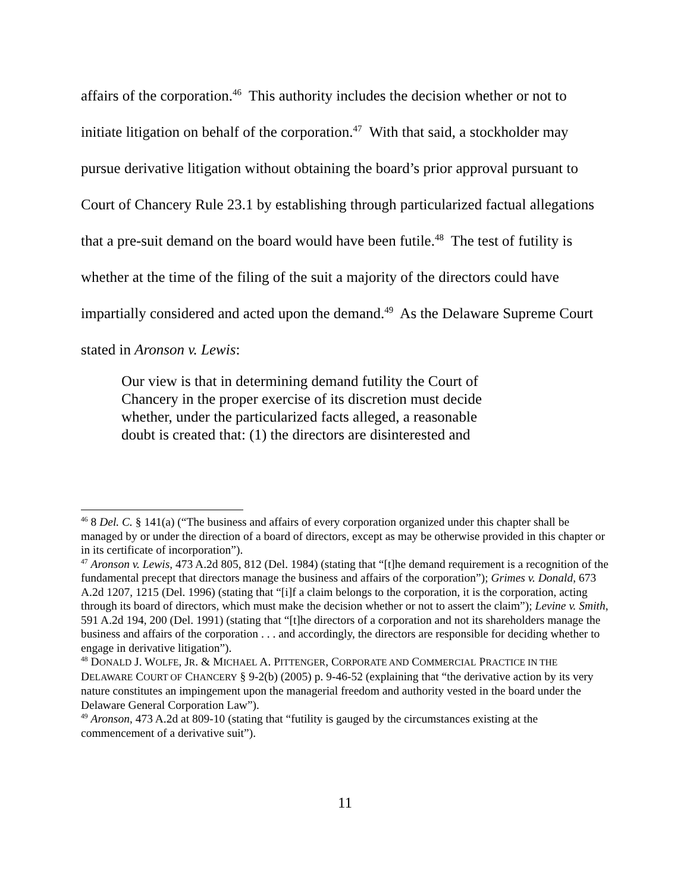affairs of the corporation.<sup>46</sup> This authority includes the decision whether or not to initiate litigation on behalf of the corporation.<sup>47</sup> With that said, a stockholder may pursue derivative litigation without obtaining the board’s prior approval pursuant to Court of Chancery Rule 23.1 by establishing through particularized factual allegations that a pre-suit demand on the board would have been futile.<sup>48</sup> The test of futility is whether at the time of the filing of the suit a majority of the directors could have impartially considered and acted upon the demand.<sup>49</sup> As the Delaware Supreme Court stated in Aronson v. Lewis:
Our view is that in determining demand futility the Court of Chancery in the proper exercise of its discretion must decide whether, under the particularized facts alleged, a reasonable doubt is created that: (1) the directors are disinterested and
<sup>46</sup> 8 Del. C. § 141(a) (“The business and affairs of every corporation organized under this chapter shall be managed by or under the direction of a board of directors, except as may be otherwise provided in this chapter or in its certificate of incorporation”).
<sup>47</sup> Aronson v. Lewis, 473 A.2d 805, 812 (Del. 1984) (stating that “[t]he demand requirement is a recognition of the fundamental precept that directors manage the business and affairs of the corporation”); Grimes v. Donald, 673 A.2d 1207, 1215 (Del. 1996) (stating that “[i]f a claim belongs to the corporation, it is the corporation, acting through its board of directors, which must make the decision whether or not to assert the claim”); Levine v. Smith, 591 A.2d 194, 200 (Del. 1991) (stating that “[t]he directors of a corporation and not its shareholders manage the business and affairs of the corporation . . . and accordingly, the directors are responsible for deciding whether to engage in derivative litigation”).
<sup>48</sup> DONALD J. WOLFE, JR. & MICHAEL A. PITTENGER, CORPORATE AND COMMERCIAL PRACTICE IN THE DELAWARE COURT OF CHANCERY § 9-2(b) (2005) p. 9-46-52 (explaining that “the derivative action by its very nature constitutes an impingement upon the managerial freedom and authority vested in the board under the Delaware General Corporation Law”).
<sup>49</sup> Aronson, 473 A.2d at 809-10 (stating that “futility is gauged by the circumstances existing at the commencement of a derivative suit”).
11